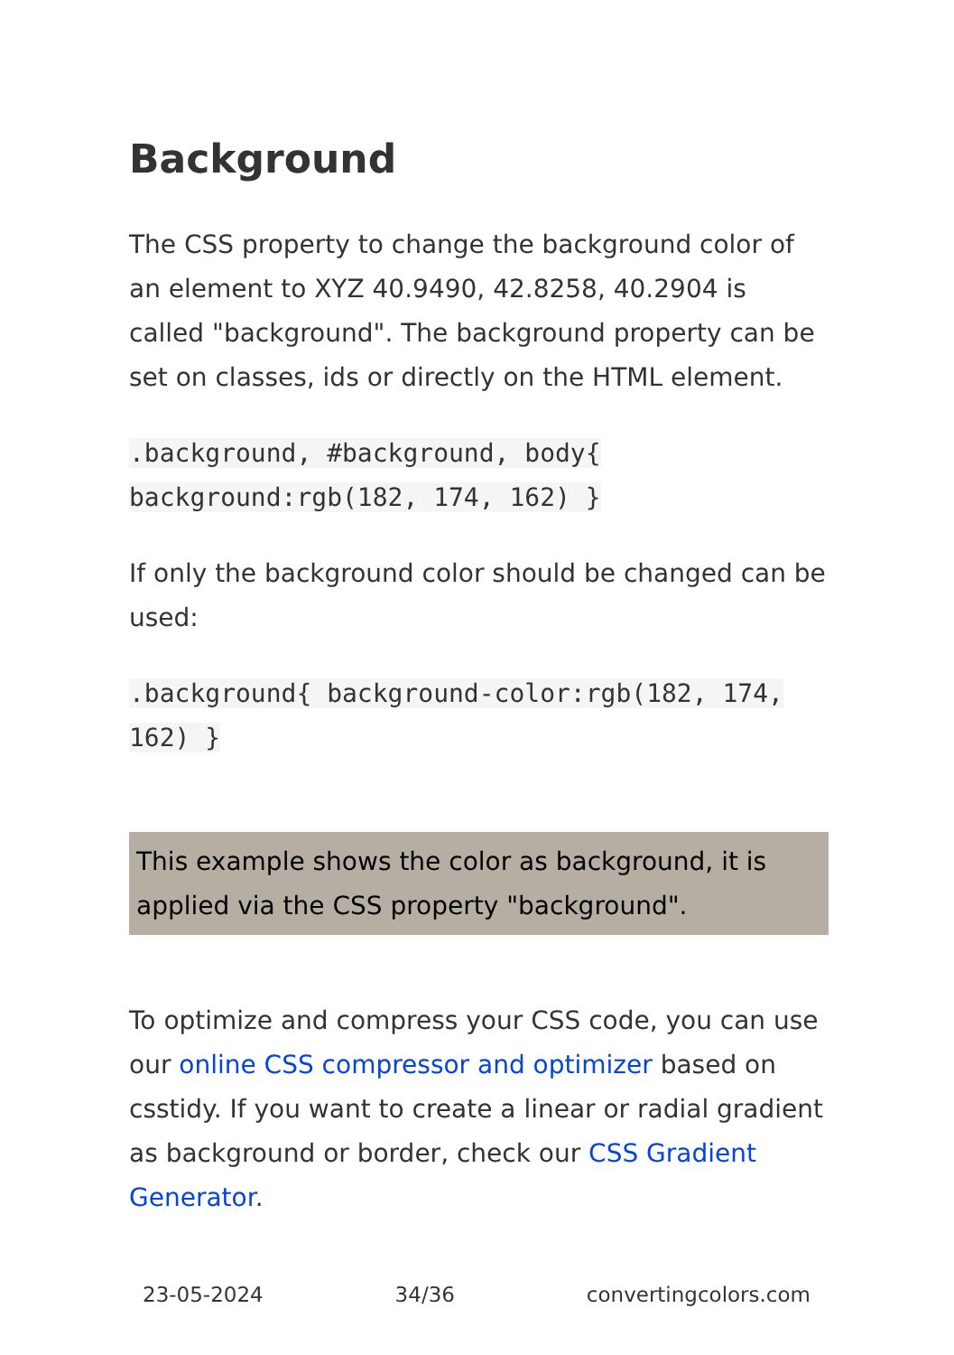Background
The CSS property to change the background color of an element to XYZ 40.9490, 42.8258, 40.2904 is called "background". The background property can be set on classes, ids or directly on the HTML element.
.background, #background, body{ background:rgb(182, 174, 162) }
If only the background color should be changed can be used:
.background{ background-color:rgb(182, 174, 162) }
This example shows the color as background, it is applied via the CSS property "background".
To optimize and compress your CSS code, you can use our online CSS compressor and optimizer based on csstidy. If you want to create a linear or radial gradient as background or border, check our CSS Gradient Generator.
23-05-2024 34/36 convertingcolors.com